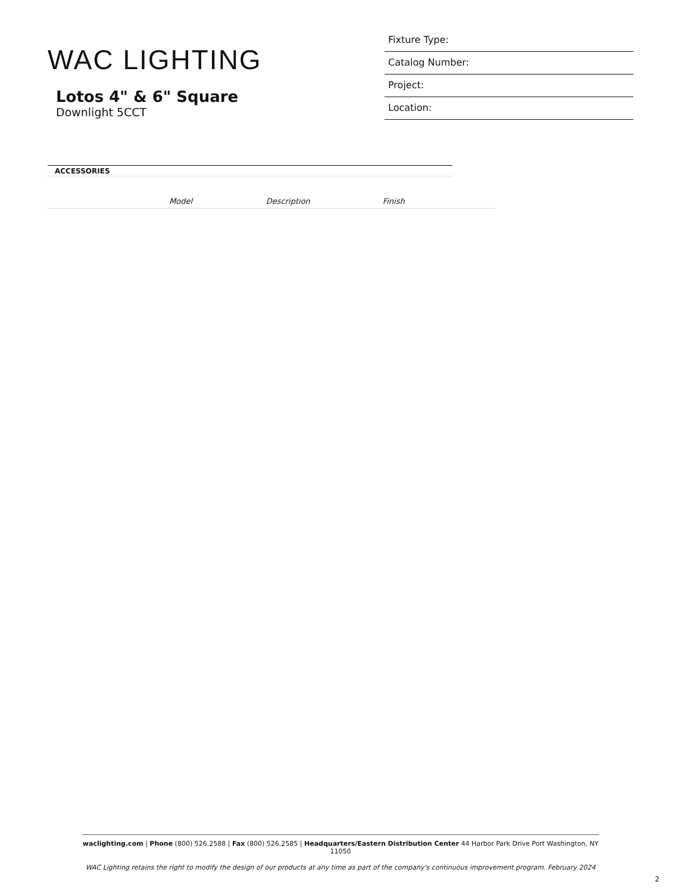WAC LIGHTING
Lotos 4" & 6" Square
Downlight 5CCT
Fixture Type:
Catalog Number:
Project:
Location:
ACCESSORIES
| | Model | Description | Finish | |
| --- | --- | --- | --- | --- |
waclighting.com | Phone (800) 526.2588 | Fax (800) 526.2585 | Headquarters/Eastern Distribution Center 44 Harbor Park Drive Port Washington, NY 11050
WAC Lighting retains the right to modify the design of our products at any time as part of the company's continuous improvement program. February 2024
2